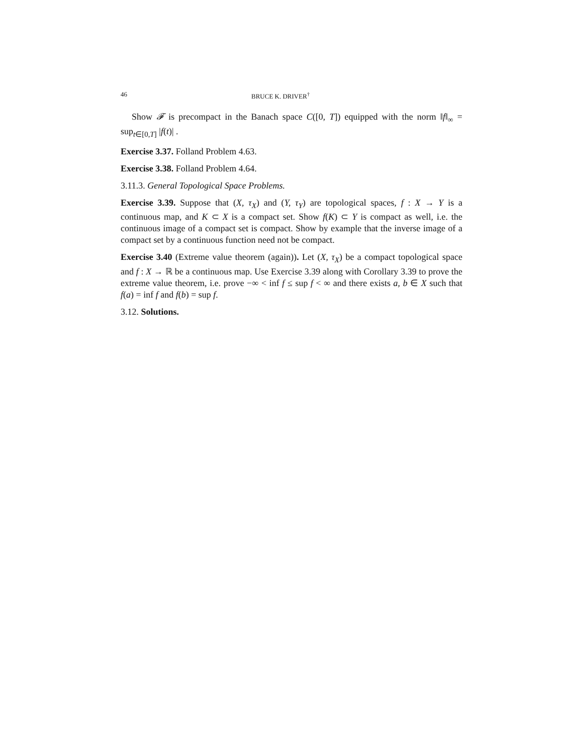46 BRUCE K. DRIVER<sup>†</sup>
Show 𝓕 is precompact in the Banach space C([0, T]) equipped with the norm ‖f‖<sub>∞</sub> = sup<sub>t∈[0,T]</sub> |f(t)| .
Exercise 3.37. Folland Problem 4.63.
Exercise 3.38. Folland Problem 4.64.
3.11.3. General Topological Space Problems.
Exercise 3.39. Suppose that (X, τ<sub>X</sub>) and (Y, τ<sub>Y</sub>) are topological spaces, f : X → Y is a continuous map, and K ⊂ X is a compact set. Show f(K) ⊂ Y is compact as well, i.e. the continuous image of a compact set is compact. Show by example that the inverse image of a compact set by a continuous function need not be compact.
Exercise 3.40 (Extreme value theorem (again)). Let (X, τ<sub>X</sub>) be a compact topological space and f : X → ℝ be a continuous map. Use Exercise 3.39 along with Corollary 3.39 to prove the extreme value theorem, i.e. prove −∞ < inf f ≤ sup f < ∞ and there exists a, b ∈ X such that f(a) = inf f and f(b) = sup f.
3.12. Solutions.